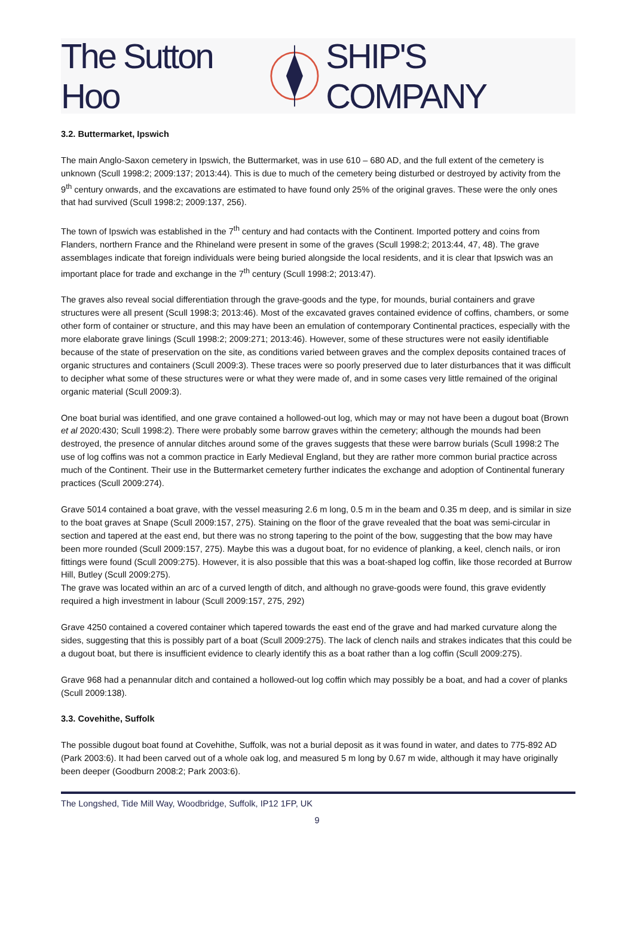The Sutton Hoo SHIP'S COMPANY
3.2. Buttermarket, Ipswich
The main Anglo-Saxon cemetery in Ipswich, the Buttermarket, was in use 610 – 680 AD, and the full extent of the cemetery is unknown (Scull 1998:2; 2009:137; 2013:44). This is due to much of the cemetery being disturbed or destroyed by activity from the 9<sup>th</sup> century onwards, and the excavations are estimated to have found only 25% of the original graves. These were the only ones that had survived (Scull 1998:2; 2009:137, 256).
The town of Ipswich was established in the 7<sup>th</sup> century and had contacts with the Continent. Imported pottery and coins from Flanders, northern France and the Rhineland were present in some of the graves (Scull 1998:2; 2013:44, 47, 48). The grave assemblages indicate that foreign individuals were being buried alongside the local residents, and it is clear that Ipswich was an important place for trade and exchange in the 7<sup>th</sup> century (Scull 1998:2; 2013:47).
The graves also reveal social differentiation through the grave-goods and the type, for mounds, burial containers and grave structures were all present (Scull 1998:3; 2013:46). Most of the excavated graves contained evidence of coffins, chambers, or some other form of container or structure, and this may have been an emulation of contemporary Continental practices, especially with the more elaborate grave linings (Scull 1998:2; 2009:271; 2013:46). However, some of these structures were not easily identifiable because of the state of preservation on the site, as conditions varied between graves and the complex deposits contained traces of organic structures and containers (Scull 2009:3). These traces were so poorly preserved due to later disturbances that it was difficult to decipher what some of these structures were or what they were made of, and in some cases very little remained of the original organic material (Scull 2009:3).
One boat burial was identified, and one grave contained a hollowed-out log, which may or may not have been a dugout boat (Brown et al 2020:430; Scull 1998:2). There were probably some barrow graves within the cemetery; although the mounds had been destroyed, the presence of annular ditches around some of the graves suggests that these were barrow burials (Scull 1998:2 The use of log coffins was not a common practice in Early Medieval England, but they are rather more common burial practice across much of the Continent. Their use in the Buttermarket cemetery further indicates the exchange and adoption of Continental funerary practices (Scull 2009:274).
Grave 5014 contained a boat grave, with the vessel measuring 2.6 m long, 0.5 m in the beam and 0.35 m deep, and is similar in size to the boat graves at Snape (Scull 2009:157, 275). Staining on the floor of the grave revealed that the boat was semi-circular in section and tapered at the east end, but there was no strong tapering to the point of the bow, suggesting that the bow may have been more rounded (Scull 2009:157, 275). Maybe this was a dugout boat, for no evidence of planking, a keel, clench nails, or iron fittings were found (Scull 2009:275). However, it is also possible that this was a boat-shaped log coffin, like those recorded at Burrow Hill, Butley (Scull 2009:275).
The grave was located within an arc of a curved length of ditch, and although no grave-goods were found, this grave evidently required a high investment in labour (Scull 2009:157, 275, 292)
Grave 4250 contained a covered container which tapered towards the east end of the grave and had marked curvature along the sides, suggesting that this is possibly part of a boat (Scull 2009:275). The lack of clench nails and strakes indicates that this could be a dugout boat, but there is insufficient evidence to clearly identify this as a boat rather than a log coffin (Scull 2009:275).
Grave 968 had a penannular ditch and contained a hollowed-out log coffin which may possibly be a boat, and had a cover of planks (Scull 2009:138).
3.3. Covehithe, Suffolk
The possible dugout boat found at Covehithe, Suffolk, was not a burial deposit as it was found in water, and dates to 775-892 AD (Park 2003:6). It had been carved out of a whole oak log, and measured 5 m long by 0.67 m wide, although it may have originally been deeper (Goodburn 2008:2; Park 2003:6).
The Longshed, Tide Mill Way, Woodbridge, Suffolk, IP12 1FP, UK
9